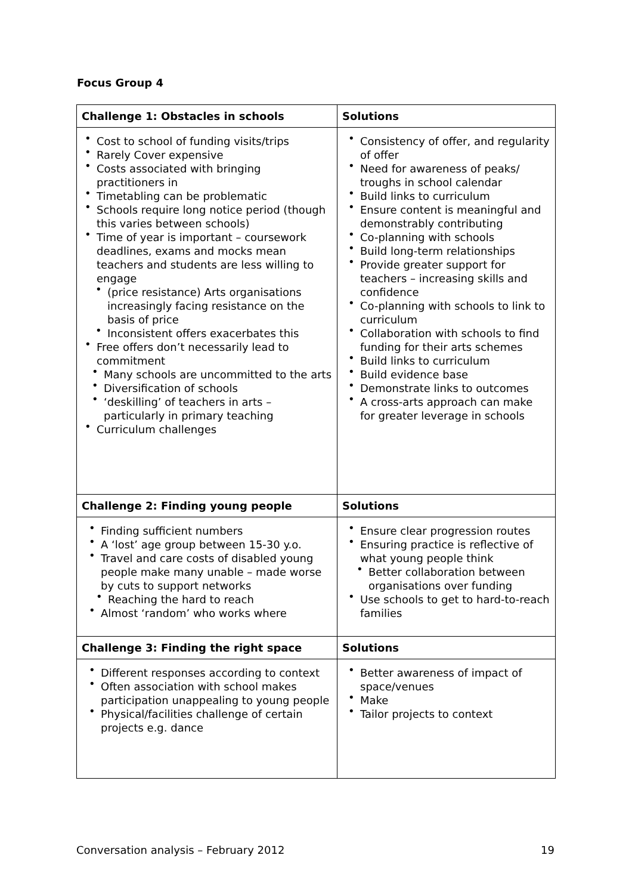Focus Group 4
| Challenge 1: Obstacles in schools | Solutions |
| --- | --- |
| Cost to school of funding visits/trips Rarely Cover expensive Costs associated with bringing practitioners in Timetabling can be problematic Schools require long notice period (though this varies between schools) Time of year is important – coursework deadlines, exams and mocks mean teachers and students are less willing to engage (price resistance) Arts organisations increasingly facing resistance on the basis of price Inconsistent offers exacerbates this Free offers don’t necessarily lead to commitment Many schools are uncommitted to the arts Diversification of schools ‘deskilling’ of teachers in arts – particularly in primary teaching Curriculum challenges | Consistency of offer, and regularity of offer Need for awareness of peaks/ troughs in school calendar Build links to curriculum Ensure content is meaningful and demonstrably contributing Co-planning with schools Build long-term relationships Provide greater support for teachers – increasing skills and confidence Co-planning with schools to link to curriculum Collaboration with schools to find funding for their arts schemes Build links to curriculum Build evidence base Demonstrate links to outcomes A cross-arts approach can make for greater leverage in schools |
| Challenge 2: Finding young people | Solutions |
| Finding sufficient numbers A ‘lost’ age group between 15-30 y.o. Travel and care costs of disabled young people make many unable – made worse by cuts to support networks Reaching the hard to reach Almost ‘random’ who works where | Ensure clear progression routes Ensuring practice is reflective of what young people think Better collaboration between organisations over funding Use schools to get to hard-to-reach families |
| Challenge 3: Finding the right space | Solutions |
| Different responses according to context Often association with school makes participation unappealing to young people Physical/facilities challenge of certain projects e.g. dance | Better awareness of impact of space/venues Make Tailor projects to context |
Conversation analysis – February 2012 19